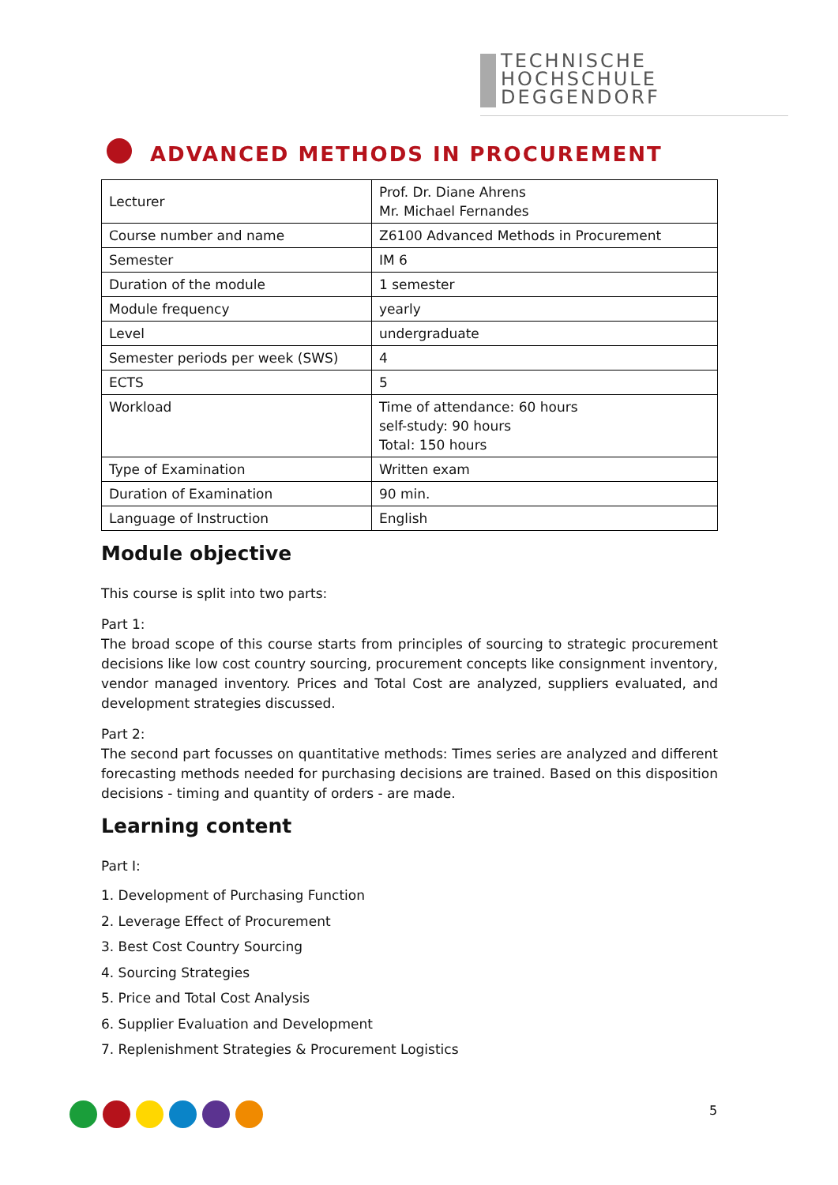TECHNISCHE
HOCHSCHULE
DEGGENDORF
ADVANCED METHODS IN PROCUREMENT
| Lecturer | Prof. Dr. Diane Ahrens Mr. Michael Fernandes |
| Course number and name | Z6100 Advanced Methods in Procurement |
| Semester | IM 6 |
| Duration of the module | 1 semester |
| Module frequency | yearly |
| Level | undergraduate |
| Semester periods per week (SWS) | 4 |
| ECTS | 5 |
| Workload | Time of attendance: 60 hours self-study: 90 hours Total: 150 hours |
| Type of Examination | Written exam |
| Duration of Examination | 90 min. |
| Language of Instruction | English |
Module objective
This course is split into two parts:
Part 1:
The broad scope of this course starts from principles of sourcing to strategic procurement decisions like low cost country sourcing, procurement concepts like consignment inventory, vendor managed inventory. Prices and Total Cost are analyzed, suppliers evaluated, and development strategies discussed.
Part 2:
The second part focusses on quantitative methods: Times series are analyzed and different forecasting methods needed for purchasing decisions are trained. Based on this disposition decisions - timing and quantity of orders - are made.
Learning content
Part I:
1. Development of Purchasing Function
2. Leverage Effect of Procurement
3. Best Cost Country Sourcing
4. Sourcing Strategies
5. Price and Total Cost Analysis
6. Supplier Evaluation and Development
7. Replenishment Strategies & Procurement Logistics
5